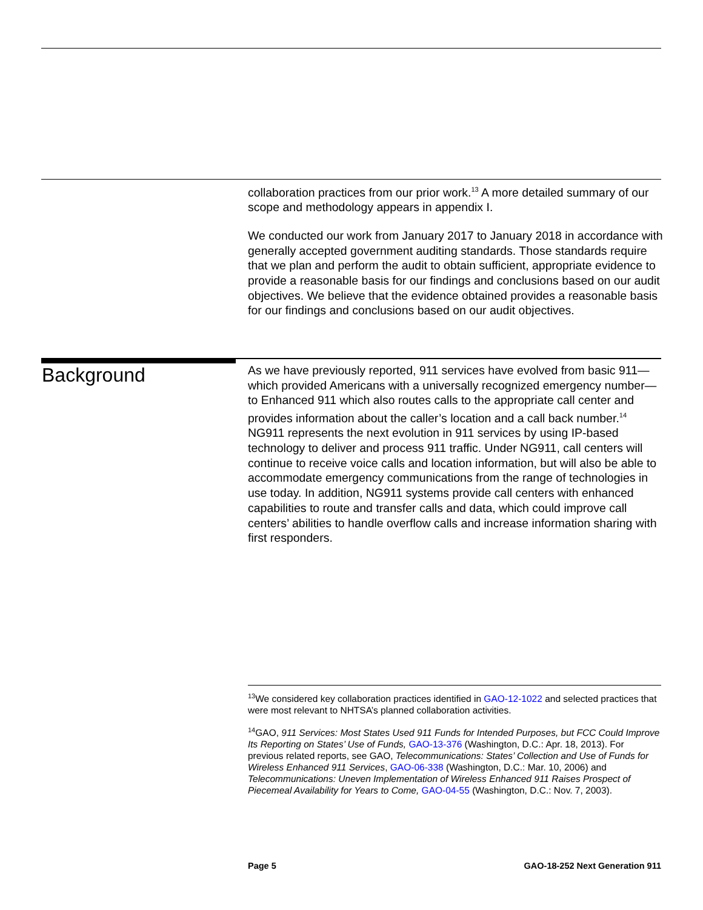collaboration practices from our prior work.<sup>13</sup> A more detailed summary of our scope and methodology appears in appendix I.
We conducted our work from January 2017 to January 2018 in accordance with generally accepted government auditing standards. Those standards require that we plan and perform the audit to obtain sufficient, appropriate evidence to provide a reasonable basis for our findings and conclusions based on our audit objectives. We believe that the evidence obtained provides a reasonable basis for our findings and conclusions based on our audit objectives.
Background
As we have previously reported, 911 services have evolved from basic 911—which provided Americans with a universally recognized emergency number—to Enhanced 911 which also routes calls to the appropriate call center and provides information about the caller’s location and a call back number.<sup>14</sup> NG911 represents the next evolution in 911 services by using IP-based technology to deliver and process 911 traffic. Under NG911, call centers will continue to receive voice calls and location information, but will also be able to accommodate emergency communications from the range of technologies in use today. In addition, NG911 systems provide call centers with enhanced capabilities to route and transfer calls and data, which could improve call centers’ abilities to handle overflow calls and increase information sharing with first responders.
<sup>13</sup> We considered key collaboration practices identified in GAO-12-1022 and selected practices that were most relevant to NHTSA’s planned collaboration activities.
<sup>14</sup> GAO, 911 Services: Most States Used 911 Funds for Intended Purposes, but FCC Could Improve Its Reporting on States’ Use of Funds, GAO-13-376 (Washington, D.C.: Apr. 18, 2013). For previous related reports, see GAO, Telecommunications: States’ Collection and Use of Funds for Wireless Enhanced 911 Services, GAO-06-338 (Washington, D.C.: Mar. 10, 2006) and Telecommunications: Uneven Implementation of Wireless Enhanced 911 Raises Prospect of Piecemeal Availability for Years to Come, GAO-04-55 (Washington, D.C.: Nov. 7, 2003).
Page 5 GAO-18-252 Next Generation 911